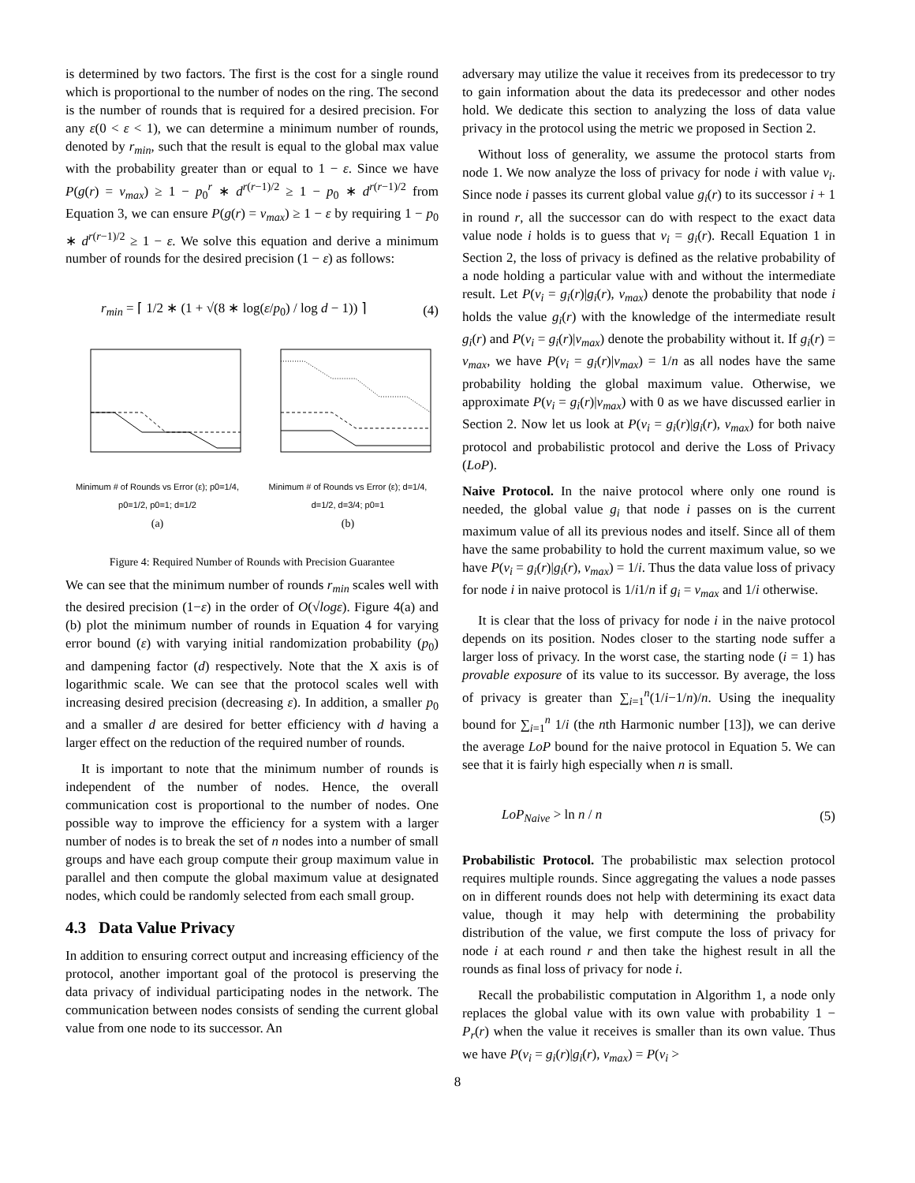is determined by two factors. The first is the cost for a single round which is proportional to the number of nodes on the ring. The second is the number of rounds that is required for a desired precision. For any ε(0 < ε < 1), we can determine a minimum number of rounds, denoted by r<sub>min</sub>, such that the result is equal to the global max value with the probability greater than or equal to 1 − ε. Since we have P(g(r) = v<sub>max</sub>) ≥ 1 − p<sub>0</sub><sup>r</sup> ∗ d<sup>r(r−1)/2</sup> ≥ 1 − p<sub>0</sub> ∗ d<sup>r(r−1)/2</sup> from Equation 3, we can ensure P(g(r) = v<sub>max</sub>) ≥ 1 − ε by requiring 1 − p<sub>0</sub> ∗ d<sup>r(r−1)/2</sup> ≥ 1 − ε. We solve this equation and derive a minimum number of rounds for the desired precision (1 − ε) as follows:
r<sub>min</sub> = ⌈ 1/2 ∗ (1 + √(8 ∗ log(ε/p<sub>0</sub>) / log d − 1)) ⌉ (4)
Minimum # of Rounds vs Error (ε); p0=1/4, p0=1/2, p0=1; d=1/2
(a)
Minimum # of Rounds vs Error (ε); d=1/4, d=1/2, d=3/4; p0=1
(b)
Figure 4: Required Number of Rounds with Precision Guarantee
We can see that the minimum number of rounds r<sub>min</sub> scales well with the desired precision (1−ε) in the order of O(√logε). Figure 4(a) and (b) plot the minimum number of rounds in Equation 4 for varying error bound (ε) with varying initial randomization probability (p<sub>0</sub>) and dampening factor (d) respectively. Note that the X axis is of logarithmic scale. We can see that the protocol scales well with increasing desired precision (decreasing ε). In addition, a smaller p<sub>0</sub> and a smaller d are desired for better efficiency with d having a larger effect on the reduction of the required number of rounds.
It is important to note that the minimum number of rounds is independent of the number of nodes. Hence, the overall communication cost is proportional to the number of nodes. One possible way to improve the efficiency for a system with a larger number of nodes is to break the set of n nodes into a number of small groups and have each group compute their group maximum value in parallel and then compute the global maximum value at designated nodes, which could be randomly selected from each small group.
4.3 Data Value Privacy
In addition to ensuring correct output and increasing efficiency of the protocol, another important goal of the protocol is preserving the data privacy of individual participating nodes in the network. The communication between nodes consists of sending the current global value from one node to its successor. An
adversary may utilize the value it receives from its predecessor to try to gain information about the data its predecessor and other nodes hold. We dedicate this section to analyzing the loss of data value privacy in the protocol using the metric we proposed in Section 2.
Without loss of generality, we assume the protocol starts from node 1. We now analyze the loss of privacy for node i with value v<sub>i</sub>. Since node i passes its current global value g<sub>i</sub>(r) to its successor i + 1 in round r, all the successor can do with respect to the exact data value node i holds is to guess that v<sub>i</sub> = g<sub>i</sub>(r). Recall Equation 1 in Section 2, the loss of privacy is defined as the relative probability of a node holding a particular value with and without the intermediate result. Let P(v<sub>i</sub> = g<sub>i</sub>(r)|g<sub>i</sub>(r), v<sub>max</sub>) denote the probability that node i holds the value g<sub>i</sub>(r) with the knowledge of the intermediate result g<sub>i</sub>(r) and P(v<sub>i</sub> = g<sub>i</sub>(r)|v<sub>max</sub>) denote the probability without it. If g<sub>i</sub>(r) = v<sub>max</sub>, we have P(v<sub>i</sub> = g<sub>i</sub>(r)|v<sub>max</sub>) = 1/n as all nodes have the same probability holding the global maximum value. Otherwise, we approximate P(v<sub>i</sub> = g<sub>i</sub>(r)|v<sub>max</sub>) with 0 as we have discussed earlier in Section 2. Now let us look at P(v<sub>i</sub> = g<sub>i</sub>(r)|g<sub>i</sub>(r), v<sub>max</sub>) for both naive protocol and probabilistic protocol and derive the Loss of Privacy (LoP).
Naive Protocol. In the naive protocol where only one round is needed, the global value g<sub>i</sub> that node i passes on is the current maximum value of all its previous nodes and itself. Since all of them have the same probability to hold the current maximum value, so we have P(v<sub>i</sub> = g<sub>i</sub>(r)|g<sub>i</sub>(r), v<sub>max</sub>) = 1/i. Thus the data value loss of privacy for node i in naive protocol is 1/i1/n if g<sub>i</sub> = v<sub>max</sub> and 1/i otherwise.
It is clear that the loss of privacy for node i in the naive protocol depends on its position. Nodes closer to the starting node suffer a larger loss of privacy. In the worst case, the starting node (i = 1) has provable exposure of its value to its successor. By average, the loss of privacy is greater than ∑<sub>i=1</sub><sup>n</sup>(1/i−1/n)/n. Using the inequality bound for ∑<sub>i=1</sub><sup>n</sup> 1/i (the nth Harmonic number [13]), we can derive the average LoP bound for the naive protocol in Equation 5. We can see that it is fairly high especially when n is small.
LoP<sub>Naive</sub> > ln n / n (5)
Probabilistic Protocol. The probabilistic max selection protocol requires multiple rounds. Since aggregating the values a node passes on in different rounds does not help with determining its exact data value, though it may help with determining the probability distribution of the value, we first compute the loss of privacy for node i at each round r and then take the highest result in all the rounds as final loss of privacy for node i.
Recall the probabilistic computation in Algorithm 1, a node only replaces the global value with its own value with probability 1 − P<sub>r</sub>(r) when the value it receives is smaller than its own value. Thus we have P(v<sub>i</sub> = g<sub>i</sub>(r)|g<sub>i</sub>(r), v<sub>max</sub>) = P(v<sub>i</sub> >
8